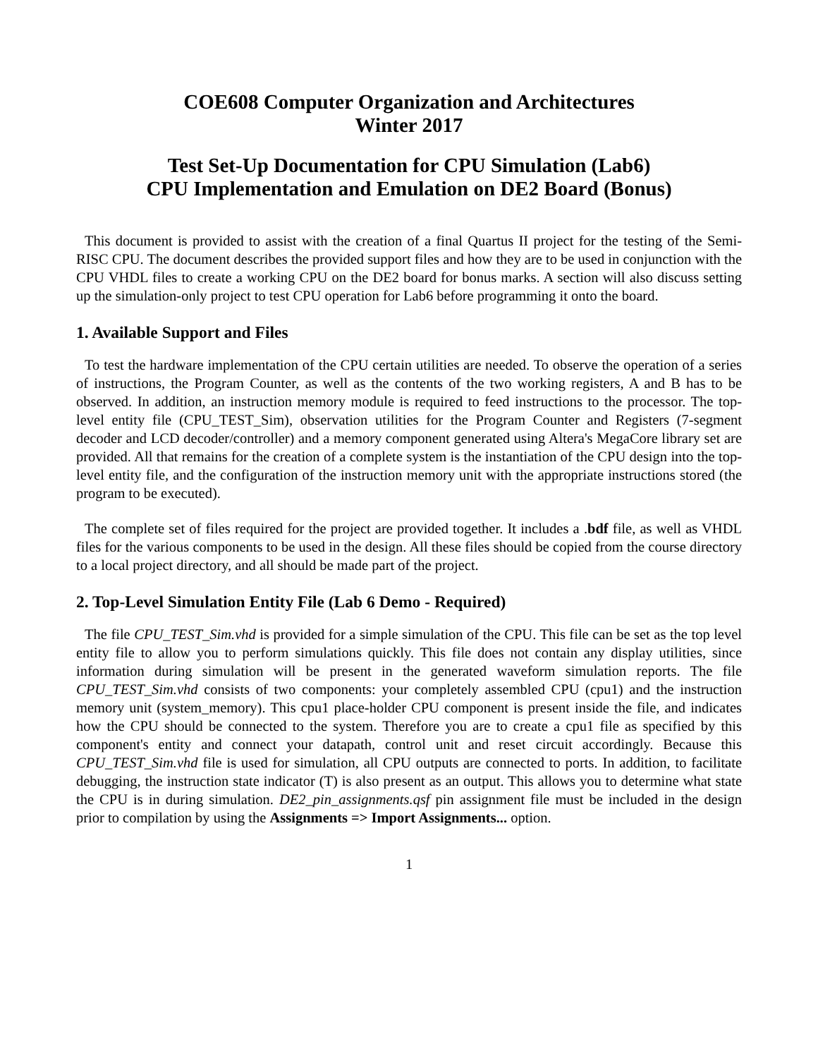COE608 Computer Organization and Architectures
Winter 2017
Test Set-Up Documentation for CPU Simulation (Lab6)
CPU Implementation and Emulation on DE2 Board (Bonus)
This document is provided to assist with the creation of a final Quartus II project for the testing of the Semi-RISC CPU. The document describes the provided support files and how they are to be used in conjunction with the CPU VHDL files to create a working CPU on the DE2 board for bonus marks. A section will also discuss setting up the simulation-only project to test CPU operation for Lab6 before programming it onto the board.
1. Available Support and Files
To test the hardware implementation of the CPU certain utilities are needed. To observe the operation of a series of instructions, the Program Counter, as well as the contents of the two working registers, A and B has to be observed. In addition, an instruction memory module is required to feed instructions to the processor. The top-level entity file (CPU_TEST_Sim), observation utilities for the Program Counter and Registers (7-segment decoder and LCD decoder/controller) and a memory component generated using Altera's MegaCore library set are provided. All that remains for the creation of a complete system is the instantiation of the CPU design into the top-level entity file, and the configuration of the instruction memory unit with the appropriate instructions stored (the program to be executed).
The complete set of files required for the project are provided together. It includes a .bdf file, as well as VHDL files for the various components to be used in the design. All these files should be copied from the course directory to a local project directory, and all should be made part of the project.
2. Top-Level Simulation Entity File (Lab 6 Demo - Required)
The file CPU_TEST_Sim.vhd is provided for a simple simulation of the CPU. This file can be set as the top level entity file to allow you to perform simulations quickly. This file does not contain any display utilities, since information during simulation will be present in the generated waveform simulation reports. The file CPU_TEST_Sim.vhd consists of two components: your completely assembled CPU (cpu1) and the instruction memory unit (system_memory). This cpu1 place-holder CPU component is present inside the file, and indicates how the CPU should be connected to the system. Therefore you are to create a cpu1 file as specified by this component's entity and connect your datapath, control unit and reset circuit accordingly. Because this CPU_TEST_Sim.vhd file is used for simulation, all CPU outputs are connected to ports. In addition, to facilitate debugging, the instruction state indicator (T) is also present as an output. This allows you to determine what state the CPU is in during simulation. DE2_pin_assignments.qsf pin assignment file must be included in the design prior to compilation by using the Assignments => Import Assignments... option.
1